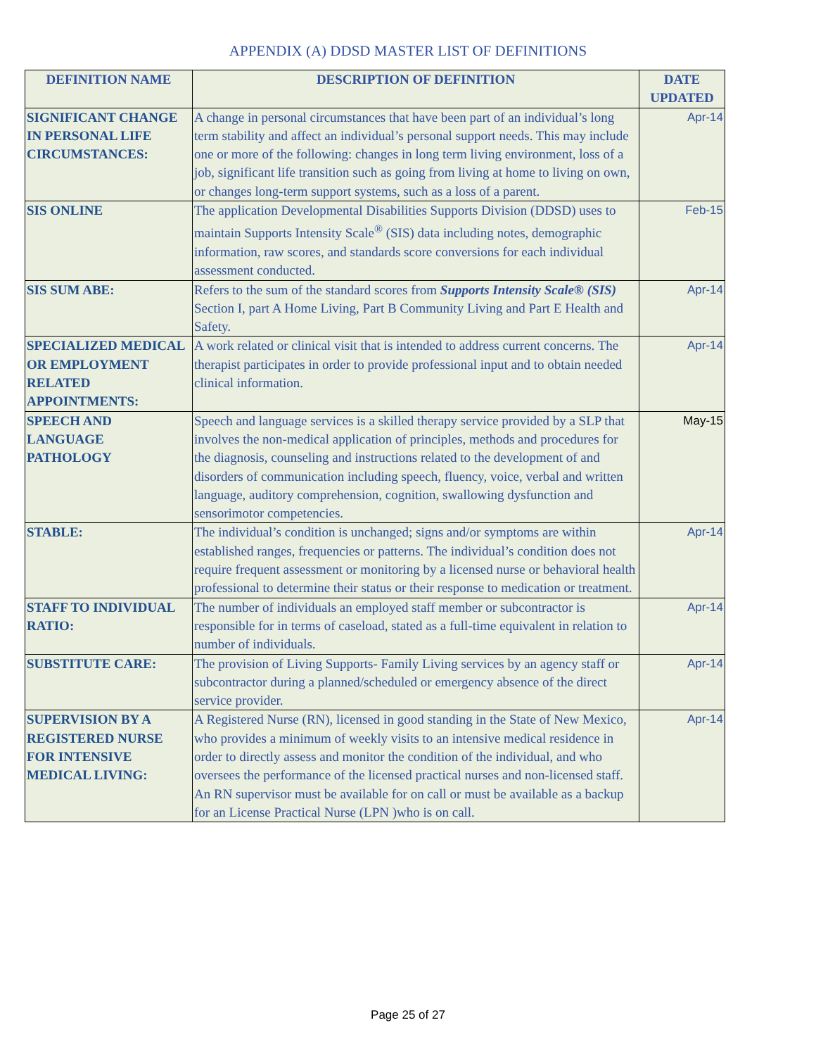APPENDIX (A) DDSD MASTER LIST OF DEFINITIONS
| DEFINITION NAME | DESCRIPTION OF DEFINITION | DATE UPDATED |
| --- | --- | --- |
| SIGNIFICANT CHANGE IN PERSONAL LIFE CIRCUMSTANCES: | A change in personal circumstances that have been part of an individual’s long term stability and affect an individual’s personal support needs. This may include one or more of the following: changes in long term living environment, loss of a job, significant life transition such as going from living at home to living on own, or changes long-term support systems, such as a loss of a parent. | Apr-14 |
| SIS ONLINE | The application Developmental Disabilities Supports Division (DDSD) uses to maintain Supports Intensity Scale<sup>®</sup> (SIS) data including notes, demographic information, raw scores, and standards score conversions for each individual assessment conducted. | Feb-15 |
| SIS SUM ABE: | Refers to the sum of the standard scores from Supports Intensity Scale® (SIS) Section I, part A Home Living, Part B Community Living and Part E Health and Safety. | Apr-14 |
| SPECIALIZED MEDICAL OR EMPLOYMENT RELATED APPOINTMENTS: | A work related or clinical visit that is intended to address current concerns. The therapist participates in order to provide professional input and to obtain needed clinical information. | Apr-14 |
| SPEECH AND LANGUAGE PATHOLOGY | Speech and language services is a skilled therapy service provided by a SLP that involves the non-medical application of principles, methods and procedures for the diagnosis, counseling and instructions related to the development of and disorders of communication including speech, fluency, voice, verbal and written language, auditory comprehension, cognition, swallowing dysfunction and sensorimotor competencies. | May-15 |
| STABLE: | The individual’s condition is unchanged; signs and/or symptoms are within established ranges, frequencies or patterns. The individual’s condition does not require frequent assessment or monitoring by a licensed nurse or behavioral health professional to determine their status or their response to medication or treatment. | Apr-14 |
| STAFF TO INDIVIDUAL RATIO: | The number of individuals an employed staff member or subcontractor is responsible for in terms of caseload, stated as a full-time equivalent in relation to number of individuals. | Apr-14 |
| SUBSTITUTE CARE: | The provision of Living Supports- Family Living services by an agency staff or subcontractor during a planned/scheduled or emergency absence of the direct service provider. | Apr-14 |
| SUPERVISION BY A REGISTERED NURSE FOR INTENSIVE MEDICAL LIVING: | A Registered Nurse (RN), licensed in good standing in the State of New Mexico, who provides a minimum of weekly visits to an intensive medical residence in order to directly assess and monitor the condition of the individual, and who oversees the performance of the licensed practical nurses and non-licensed staff. An RN supervisor must be available for on call or must be available as a backup for an License Practical Nurse (LPN )who is on call. | Apr-14 |
Page 25 of 27